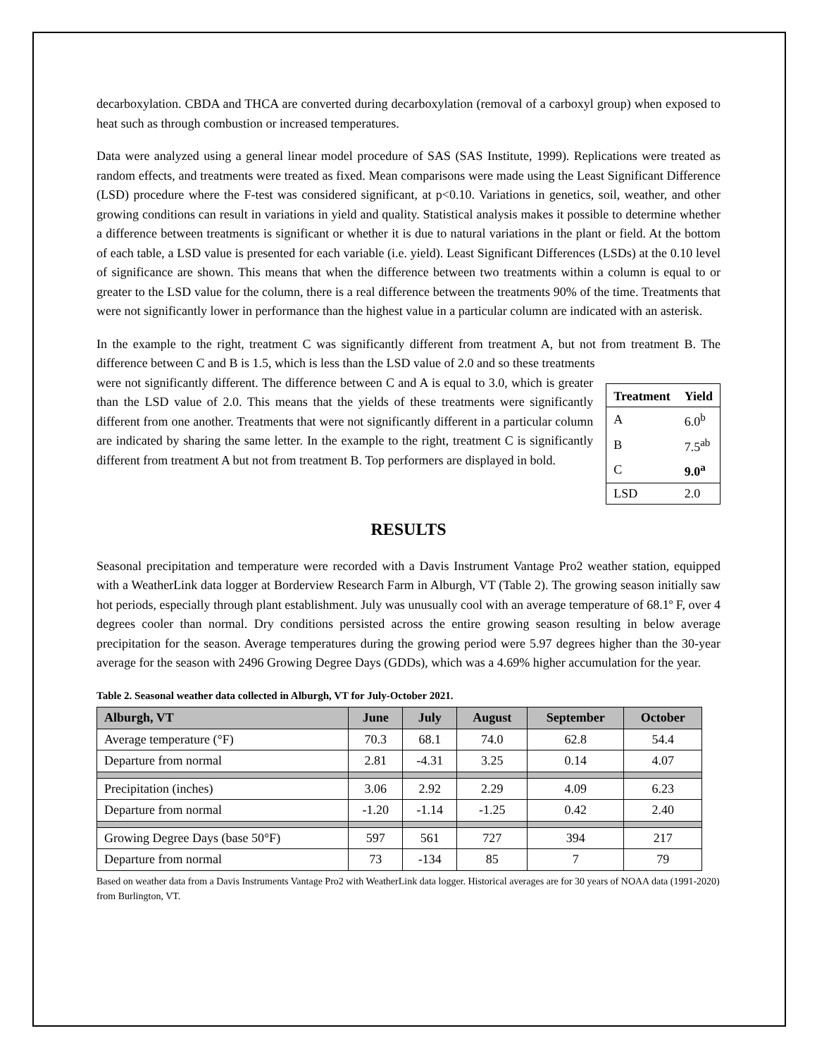decarboxylation. CBDA and THCA are converted during decarboxylation (removal of a carboxyl group) when exposed to heat such as through combustion or increased temperatures.
Data were analyzed using a general linear model procedure of SAS (SAS Institute, 1999). Replications were treated as random effects, and treatments were treated as fixed. Mean comparisons were made using the Least Significant Difference (LSD) procedure where the F-test was considered significant, at p<0.10. Variations in genetics, soil, weather, and other growing conditions can result in variations in yield and quality. Statistical analysis makes it possible to determine whether a difference between treatments is significant or whether it is due to natural variations in the plant or field. At the bottom of each table, a LSD value is presented for each variable (i.e. yield). Least Significant Differences (LSDs) at the 0.10 level of significance are shown. This means that when the difference between two treatments within a column is equal to or greater to the LSD value for the column, there is a real difference between the treatments 90% of the time. Treatments that were not significantly lower in performance than the highest value in a particular column are indicated with an asterisk.
In the example to the right, treatment C was significantly different from treatment A, but not from treatment B. The difference between C and B is 1.5, which is less than the LSD value of 2.0 and so these treatments
| Treatment | Yield |
| --- | --- |
| A | 6.0<sup>b</sup> |
| B | 7.5<sup>ab</sup> |
| C | 9.0<sup>a</sup> |
| LSD | 2.0 |
were not significantly different. The difference between C and A is equal to 3.0, which is greater than the LSD value of 2.0. This means that the yields of these treatments were significantly different from one another. Treatments that were not significantly different in a particular column are indicated by sharing the same letter. In the example to the right, treatment C is significantly different from treatment A but not from treatment B. Top performers are displayed in bold.
RESULTS
Seasonal precipitation and temperature were recorded with a Davis Instrument Vantage Pro2 weather station, equipped with a WeatherLink data logger at Borderview Research Farm in Alburgh, VT (Table 2). The growing season initially saw hot periods, especially through plant establishment. July was unusually cool with an average temperature of 68.1º F, over 4 degrees cooler than normal. Dry conditions persisted across the entire growing season resulting in below average precipitation for the season. Average temperatures during the growing period were 5.97 degrees higher than the 30-year average for the season with 2496 Growing Degree Days (GDDs), which was a 4.69% higher accumulation for the year.
Table 2. Seasonal weather data collected in Alburgh, VT for July-October 2021.
| Alburgh, VT | June | July | August | September | October |
| --- | --- | --- | --- | --- | --- |
| Average temperature (°F) | 70.3 | 68.1 | 74.0 | 62.8 | 54.4 |
| Departure from normal | 2.81 | -4.31 | 3.25 | 0.14 | 4.07 |
| Precipitation (inches) | 3.06 | 2.92 | 2.29 | 4.09 | 6.23 |
| Departure from normal | -1.20 | -1.14 | -1.25 | 0.42 | 2.40 |
| Growing Degree Days (base 50°F) | 597 | 561 | 727 | 394 | 217 |
| Departure from normal | 73 | -134 | 85 | 7 | 79 |
Based on weather data from a Davis Instruments Vantage Pro2 with WeatherLink data logger. Historical averages are for 30 years of NOAA data (1991-2020) from Burlington, VT.